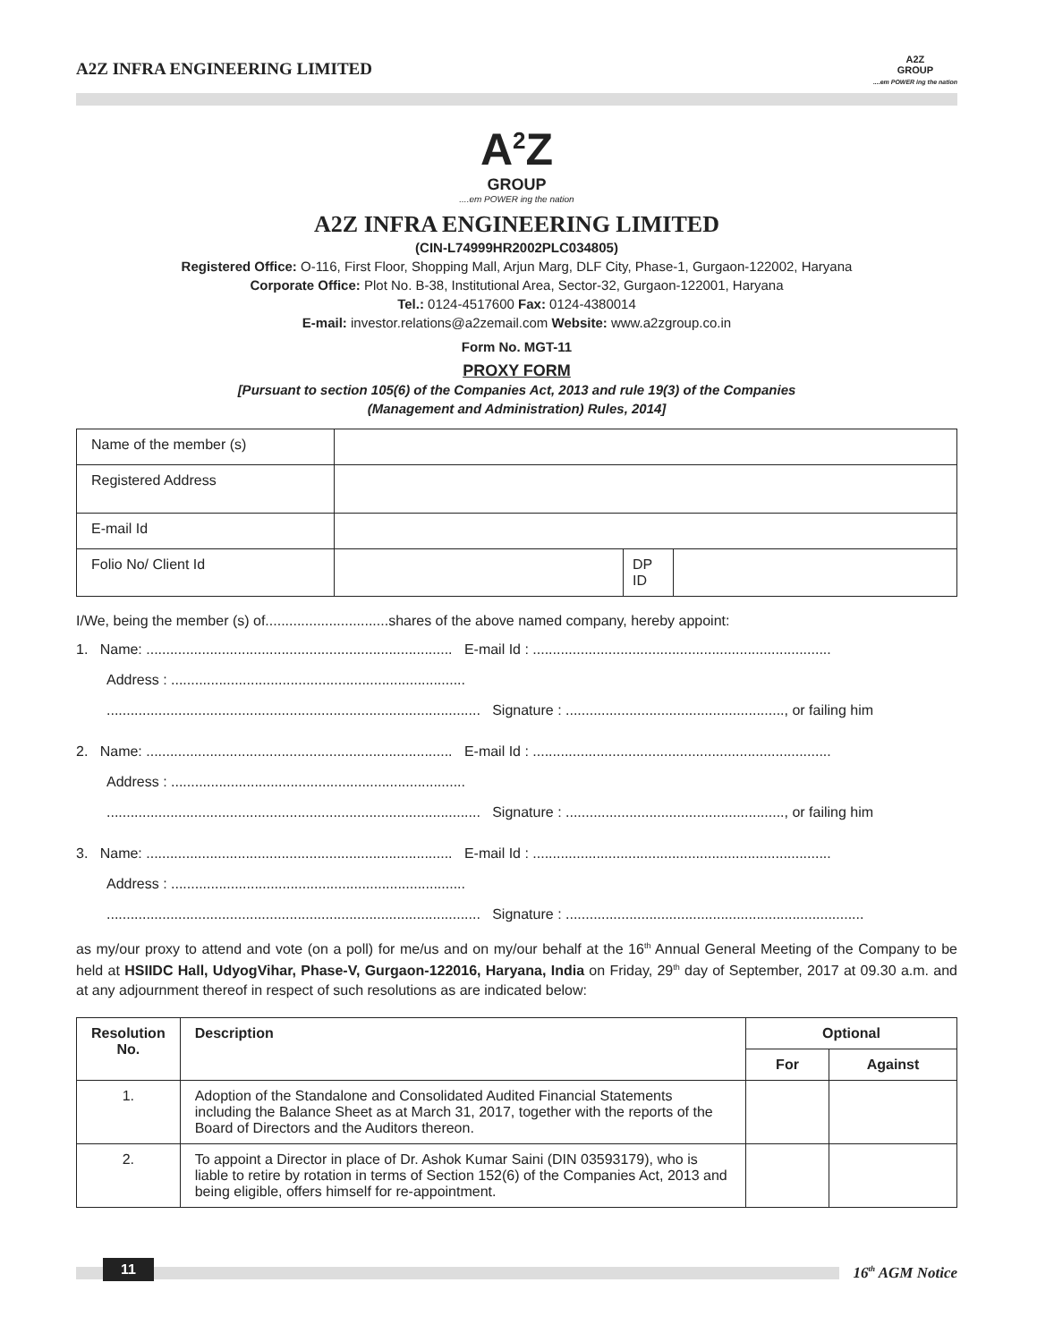A2Z INFRA ENGINEERING LIMITED
A2Z
GROUP
....em POWER ing the nation
A<sup>2</sup>Z
GROUP
....em POWER ing the nation
A2Z INFRA ENGINEERING LIMITED
(CIN-L74999HR2002PLC034805)
Registered Office: O-116, First Floor, Shopping Mall, Arjun Marg, DLF City, Phase-1, Gurgaon-122002, Haryana
Corporate Office: Plot No. B-38, Institutional Area, Sector-32, Gurgaon-122001, Haryana
Tel.: 0124-4517600 Fax: 0124-4380014
E-mail: investor.relations@a2zemail.com Website: www.a2zgroup.co.in
Form No. MGT-11
PROXY FORM
[Pursuant to section 105(6) of the Companies Act, 2013 and rule 19(3) of the Companies
(Management and Administration) Rules, 2014]
| Name of the member (s) | | | |
| Registered Address | | | |
| E-mail Id | | | |
| Folio No/ Client Id | | DP ID | |
I/We, being the member (s) of...............................shares of the above named company, hereby appoint:
1. Name: ............................................................................. E-mail Id : ...........................................................................
Address : ..........................................................................
.............................................................................................. Signature : ......................................................., or failing him
2. Name: ............................................................................. E-mail Id : ...........................................................................
Address : ..........................................................................
.............................................................................................. Signature : ......................................................., or failing him
3. Name: ............................................................................. E-mail Id : ...........................................................................
Address : ..........................................................................
.............................................................................................. Signature : ...........................................................................
as my/our proxy to attend and vote (on a poll) for me/us and on my/our behalf at the 16<sup>th</sup> Annual General Meeting of the Company to be held at HSIIDC Hall, UdyogVihar, Phase-V, Gurgaon-122016, Haryana, India on Friday, 29<sup>th</sup> day of September, 2017 at 09.30 a.m. and at any adjournment thereof in respect of such resolutions as are indicated below:
| Resolution No. | Description | Optional | |
| --- | --- | --- | --- |
| | | For | Against |
| 1. | Adoption of the Standalone and Consolidated Audited Financial Statements including the Balance Sheet as at March 31, 2017, together with the reports of the Board of Directors and the Auditors thereon. | | |
| 2. | To appoint a Director in place of Dr. Ashok Kumar Saini (DIN 03593179), who is liable to retire by rotation in terms of Section 152(6) of the Companies Act, 2013 and being eligible, offers himself for re-appointment. | | |
11
16<sup>th</sup> AGM Notice